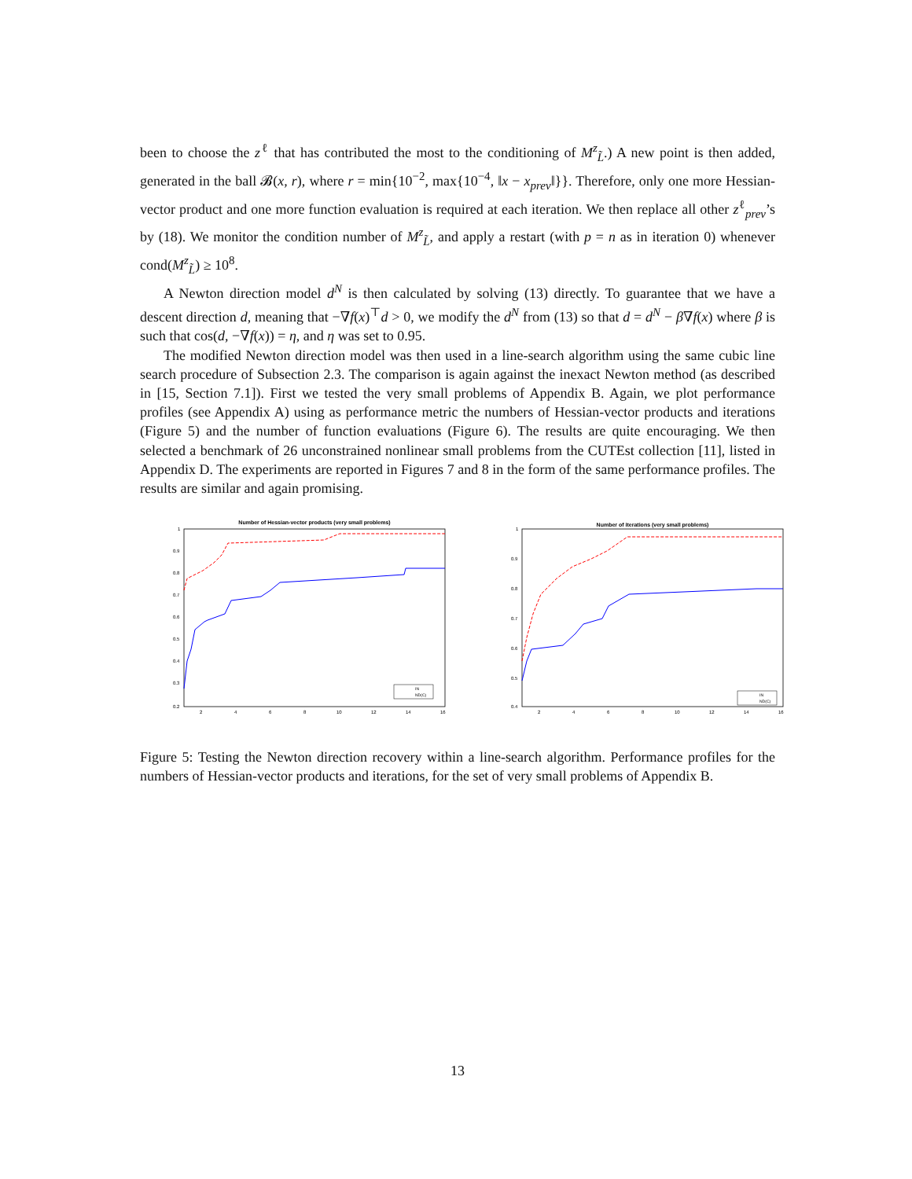been to choose the z<sup>ℓ</sup> that has contributed the most to the conditioning of M<sup>z</sup><sub>L̃</sub>.) A new point is then added, generated in the ball 𝓑(x, r), where r = min{10<sup>−2</sup>, max{10<sup>−4</sup>, ‖x − x<sub>prev</sub>‖}}. Therefore, only one more Hessian-vector product and one more function evaluation is required at each iteration. We then replace all other z<sup>ℓ</sup><sub>prev</sub>’s by (18). We monitor the condition number of M<sup>z</sup><sub>L̃</sub>, and apply a restart (with p = n as in iteration 0) whenever cond(M<sup>z</sup><sub>L̃</sub>) ≥ 10<sup>8</sup>.
A Newton direction model d<sup>N</sup> is then calculated by solving (13) directly. To guarantee that we have a descent direction d, meaning that −∇f(x)<sup>⊤</sup>d > 0, we modify the d<sup>N</sup> from (13) so that d = d<sup>N</sup> − β∇f(x) where β is such that cos(d, −∇f(x)) = η, and η was set to 0.95.
The modified Newton direction model was then used in a line-search algorithm using the same cubic line search procedure of Subsection 2.3. The comparison is again against the inexact Newton method (as described in [15, Section 7.1]). First we tested the very small problems of Appendix B. Again, we plot performance profiles (see Appendix A) using as performance metric the numbers of Hessian-vector products and iterations (Figure 5) and the number of function evaluations (Figure 6). The results are quite encouraging. We then selected a benchmark of 26 unconstrained nonlinear small problems from the CUTEst collection [11], listed in Appendix D. The experiments are reported in Figures 7 and 8 in the form of the same performance profiles. The results are similar and again promising.
Number of Hessian-vector products (very small problems)
1
0.9
0.8
0.7
0.6
0.5
0.4
0.3
0.2
2
4
6
8
10
12
14
16
IN
ND(C)
Number of iterations (very small problems)
1
0.9
0.8
0.7
0.6
0.5
0.4
2
4
6
8
10
12
14
16
IN
ND(C)
Figure 5: Testing the Newton direction recovery within a line-search algorithm. Performance profiles for the numbers of Hessian-vector products and iterations, for the set of very small problems of Appendix B.
13